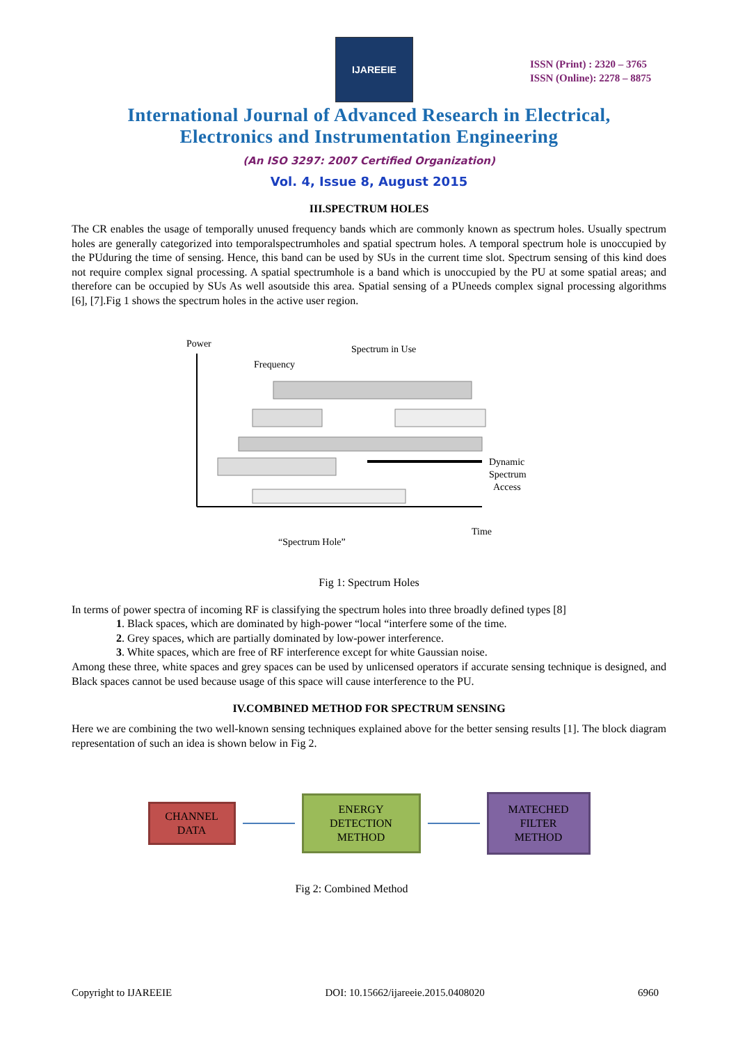IJAREEIE
ISSN (Print) : 2320 – 3765
ISSN (Online): 2278 – 8875
International Journal of Advanced Research in Electrical,
Electronics and Instrumentation Engineering
(An ISO 3297: 2007 Certified Organization)
Vol. 4, Issue 8, August 2015
III.SPECTRUM HOLES
The CR enables the usage of temporally unused frequency bands which are commonly known as spectrum holes. Usually spectrum holes are generally categorized into temporalspectrumholes and spatial spectrum holes. A temporal spectrum hole is unoccupied by the PUduring the time of sensing. Hence, this band can be used by SUs in the current time slot. Spectrum sensing of this kind does not require complex signal processing. A spatial spectrumhole is a band which is unoccupied by the PU at some spatial areas; and therefore can be occupied by SUs As well asoutside this area. Spatial sensing of a PUneeds complex signal processing algorithms [6], [7].Fig 1 shows the spectrum holes in the active user region.
Power
Frequency
Spectrum in Use
Dynamic
Spectrum
Access
Time
“Spectrum Hole”
Fig 1: Spectrum Holes
In terms of power spectra of incoming RF is classifying the spectrum holes into three broadly defined types [8]
1. Black spaces, which are dominated by high-power “local “interfere some of the time.
2. Grey spaces, which are partially dominated by low-power interference.
3. White spaces, which are free of RF interference except for white Gaussian noise.
Among these three, white spaces and grey spaces can be used by unlicensed operators if accurate sensing technique is designed, and Black spaces cannot be used because usage of this space will cause interference to the PU.
IV.COMBINED METHOD FOR SPECTRUM SENSING
Here we are combining the two well-known sensing techniques explained above for the better sensing results [1]. The block diagram representation of such an idea is shown below in Fig 2.
CHANNEL
DATA
ENERGY
DETECTION
METHOD
MATECHED
FILTER
METHOD
Fig 2: Combined Method
Copyright to IJAREEIE DOI: 10.15662/ijareeie.2015.0408020 6960